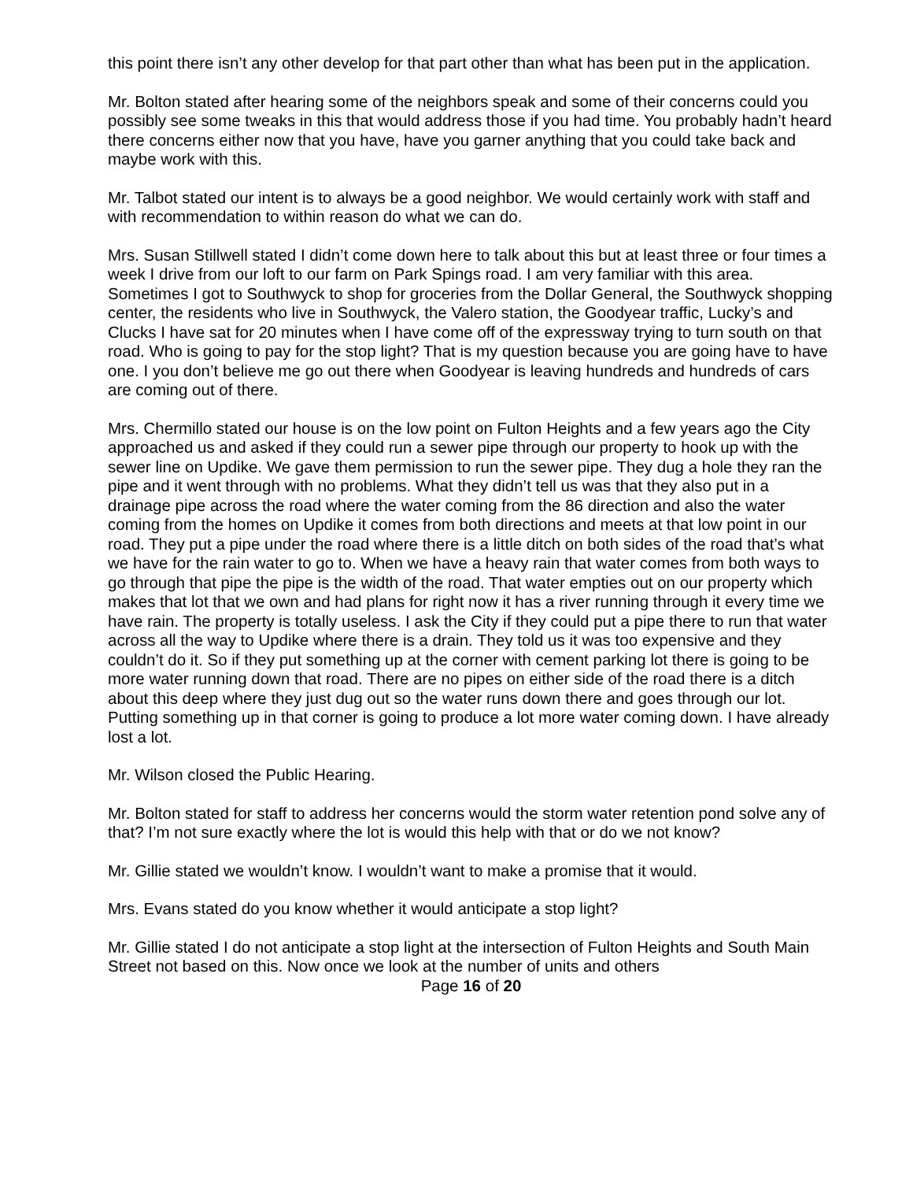this point there isn’t any other develop for that part other than what has been put in the application.
Mr. Bolton stated after hearing some of the neighbors speak and some of their concerns could you possibly see some tweaks in this that would address those if you had time. You probably hadn’t heard there concerns either now that you have, have you garner anything that you could take back and maybe work with this.
Mr. Talbot stated our intent is to always be a good neighbor. We would certainly work with staff and with recommendation to within reason do what we can do.
Mrs. Susan Stillwell stated I didn’t come down here to talk about this but at least three or four times a week I drive from our loft to our farm on Park Spings road. I am very familiar with this area. Sometimes I got to Southwyck to shop for groceries from the Dollar General, the Southwyck shopping center, the residents who live in Southwyck, the Valero station, the Goodyear traffic, Lucky’s and Clucks I have sat for 20 minutes when I have come off of the expressway trying to turn south on that road. Who is going to pay for the stop light? That is my question because you are going have to have one. I you don’t believe me go out there when Goodyear is leaving hundreds and hundreds of cars are coming out of there.
Mrs. Chermillo stated our house is on the low point on Fulton Heights and a few years ago the City approached us and asked if they could run a sewer pipe through our property to hook up with the sewer line on Updike. We gave them permission to run the sewer pipe. They dug a hole they ran the pipe and it went through with no problems. What they didn’t tell us was that they also put in a drainage pipe across the road where the water coming from the 86 direction and also the water coming from the homes on Updike it comes from both directions and meets at that low point in our road. They put a pipe under the road where there is a little ditch on both sides of the road that’s what we have for the rain water to go to. When we have a heavy rain that water comes from both ways to go through that pipe the pipe is the width of the road. That water empties out on our property which makes that lot that we own and had plans for right now it has a river running through it every time we have rain. The property is totally useless. I ask the City if they could put a pipe there to run that water across all the way to Updike where there is a drain. They told us it was too expensive and they couldn’t do it. So if they put something up at the corner with cement parking lot there is going to be more water running down that road. There are no pipes on either side of the road there is a ditch about this deep where they just dug out so the water runs down there and goes through our lot. Putting something up in that corner is going to produce a lot more water coming down. I have already lost a lot.
Mr. Wilson closed the Public Hearing.
Mr. Bolton stated for staff to address her concerns would the storm water retention pond solve any of that? I’m not sure exactly where the lot is would this help with that or do we not know?
Mr. Gillie stated we wouldn’t know. I wouldn’t want to make a promise that it would.
Mrs. Evans stated do you know whether it would anticipate a stop light?
Mr. Gillie stated I do not anticipate a stop light at the intersection of Fulton Heights and South Main Street not based on this. Now once we look at the number of units and others
Page 16 of 20